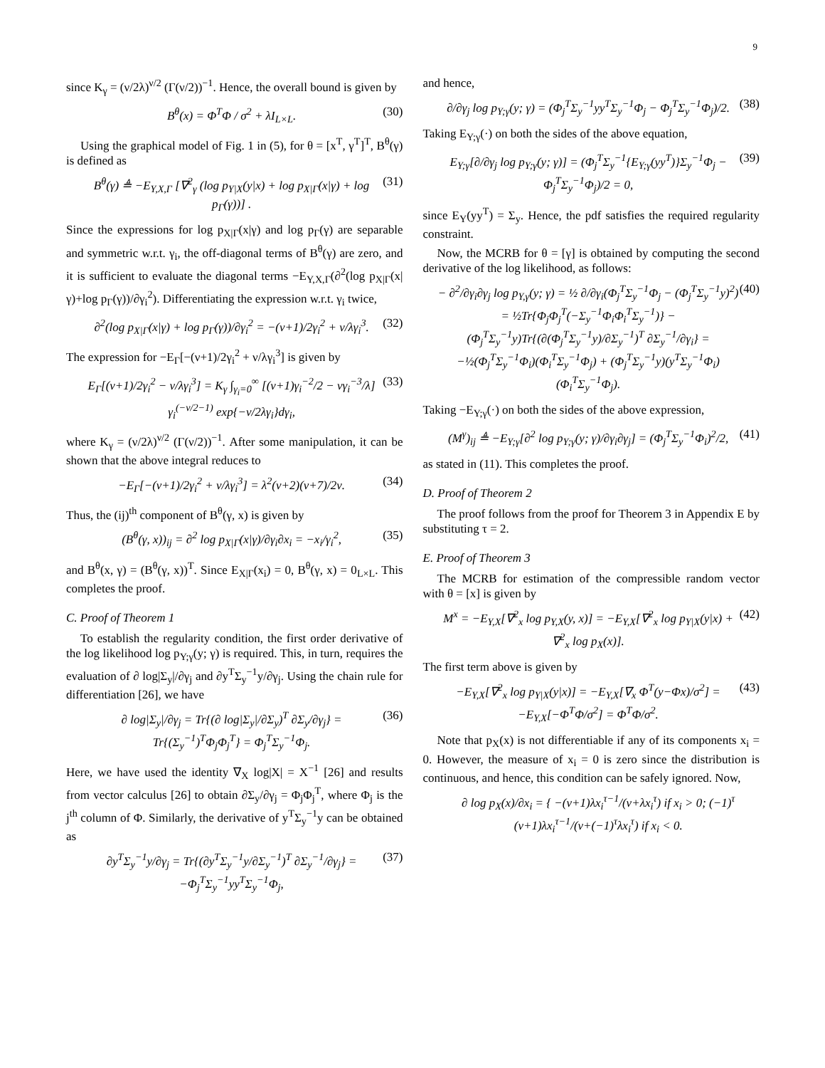9
since K<sub>γ</sub> = (ν/2λ)<sup>ν/2</sup> (Γ(ν/2))<sup>−1</sup>. Hence, the overall bound is given by
B<sup>θ</sup>(x) = Φ<sup>T</sup>Φ / σ<sup>2</sup> + λI<sub>L×L</sub>. (30)
Using the graphical model of Fig. 1 in (5), for θ = [x<sup>T</sup>, γ<sup>T</sup>]<sup>T</sup>, B<sup>θ</sup>(γ) is defined as
B<sup>θ</sup>(γ) ≜ −E<sub>Y,X,Γ</sub> [∇<sup>2</sup><sub>γ</sub> (log p<sub>Y|X</sub>(y|x) + log p<sub>X|Γ</sub>(x|γ) + log p<sub>Γ</sub>(γ))] . (31)
Since the expressions for log p<sub>X|Γ</sub>(x|γ) and log p<sub>Γ</sub>(γ) are separable and symmetric w.r.t. γ<sub>i</sub>, the off-diagonal terms of B<sup>θ</sup>(γ) are zero, and it is sufficient to evaluate the diagonal terms −E<sub>Y,X,Γ</sub>(∂<sup>2</sup>(log p<sub>X|Γ</sub>(x|γ)+log p<sub>Γ</sub>(γ))/∂γ<sub>i</sub><sup>2</sup>). Differentiating the expression w.r.t. γ<sub>i</sub> twice,
∂<sup>2</sup>(log p<sub>X|Γ</sub>(x|γ) + log p<sub>Γ</sub>(γ))/∂γ<sub>i</sub><sup>2</sup> = −(ν+1)/2γ<sub>i</sub><sup>2</sup> + ν/λγ<sub>i</sub><sup>3</sup>. (32)
The expression for −E<sub>Γ</sub>[−(ν+1)/2γ<sub>i</sub><sup>2</sup> + ν/λγ<sub>i</sub><sup>3</sup>] is given by
E<sub>Γ</sub>[(ν+1)/2γ<sub>i</sub><sup>2</sup> − ν/λγ<sub>i</sub><sup>3</sup>] = K<sub>γ</sub> ∫<sub>γ<sub>i</sub>=0</sub><sup>∞</sup> [(ν+1)γ<sub>i</sub><sup>−2</sup>/2 − νγ<sub>i</sub><sup>−3</sup>/λ] γ<sub>i</sub><sup>(−ν/2−1)</sup> exp{−ν/2λγ<sub>i</sub>}dγ<sub>i</sub>, (33)
where K<sub>γ</sub> = (ν/2λ)<sup>ν/2</sup> (Γ(ν/2))<sup>−1</sup>. After some manipulation, it can be shown that the above integral reduces to
−E<sub>Γ</sub>[−(ν+1)/2γ<sub>i</sub><sup>2</sup> + ν/λγ<sub>i</sub><sup>3</sup>] = λ<sup>2</sup>(ν+2)(ν+7)/2ν. (34)
Thus, the (ij)<sup>th</sup> component of B<sup>θ</sup>(γ, x) is given by
(B<sup>θ</sup>(γ, x))<sub>ij</sub> = ∂<sup>2</sup> log p<sub>X|Γ</sub>(x|γ)/∂γ<sub>i</sub>∂x<sub>i</sub> = −x<sub>i</sub>/γ<sub>i</sub><sup>2</sup>, (35)
and B<sup>θ</sup>(x, γ) = (B<sup>θ</sup>(γ, x))<sup>T</sup>. Since E<sub>X|Γ</sub>(x<sub>i</sub>) = 0, B<sup>θ</sup>(γ, x) = 0<sub>L×L</sub>. This completes the proof.
C. Proof of Theorem 1
To establish the regularity condition, the first order derivative of the log likelihood log p<sub>Y;γ</sub>(y; γ) is required. This, in turn, requires the evaluation of ∂ log|Σ<sub>y</sub>|/∂γ<sub>j</sub> and ∂y<sup>T</sup>Σ<sub>y</sub><sup>−1</sup>y/∂γ<sub>j</sub>. Using the chain rule for differentiation [26], we have
∂ log|Σ<sub>y</sub>|/∂γ<sub>j</sub> = Tr{(∂ log|Σ<sub>y</sub>|/∂Σ<sub>y</sub>)<sup>T</sup> ∂Σ<sub>y</sub>/∂γ<sub>j</sub>} = Tr{(Σ<sub>y</sub><sup>−1</sup>)<sup>T</sup>Φ<sub>j</sub>Φ<sub>j</sub><sup>T</sup>} = Φ<sub>j</sub><sup>T</sup>Σ<sub>y</sub><sup>−1</sup>Φ<sub>j</sub>. (36)
Here, we have used the identity ∇<sub>X</sub> log|X| = X<sup>−1</sup> [26] and results from vector calculus [26] to obtain ∂Σ<sub>y</sub>/∂γ<sub>j</sub> = Φ<sub>j</sub>Φ<sub>j</sub><sup>T</sup>, where Φ<sub>j</sub> is the j<sup>th</sup> column of Φ. Similarly, the derivative of y<sup>T</sup>Σ<sub>y</sub><sup>−1</sup>y can be obtained as
∂y<sup>T</sup>Σ<sub>y</sub><sup>−1</sup>y/∂γ<sub>j</sub> = Tr{(∂y<sup>T</sup>Σ<sub>y</sub><sup>−1</sup>y/∂Σ<sub>y</sub><sup>−1</sup>)<sup>T</sup> ∂Σ<sub>y</sub><sup>−1</sup>/∂γ<sub>j</sub>} = −Φ<sub>j</sub><sup>T</sup>Σ<sub>y</sub><sup>−1</sup>yy<sup>T</sup>Σ<sub>y</sub><sup>−1</sup>Φ<sub>j</sub>, (37)
and hence,
∂/∂γ<sub>j</sub> log p<sub>Y;γ</sub>(y; γ) = (Φ<sub>j</sub><sup>T</sup>Σ<sub>y</sub><sup>−1</sup>yy<sup>T</sup>Σ<sub>y</sub><sup>−1</sup>Φ<sub>j</sub> − Φ<sub>j</sub><sup>T</sup>Σ<sub>y</sub><sup>−1</sup>Φ<sub>j</sub>)/2. (38)
Taking E<sub>Y;γ</sub>(·) on both the sides of the above equation,
E<sub>Y;γ</sub>[∂/∂γ<sub>j</sub> log p<sub>Y;γ</sub>(y; γ)] = (Φ<sub>j</sub><sup>T</sup>Σ<sub>y</sub><sup>−1</sup>{E<sub>Y;γ</sub>(yy<sup>T</sup>)}Σ<sub>y</sub><sup>−1</sup>Φ<sub>j</sub> − Φ<sub>j</sub><sup>T</sup>Σ<sub>y</sub><sup>−1</sup>Φ<sub>j</sub>)/2 = 0, (39)
since E<sub>Y</sub>(yy<sup>T</sup>) = Σ<sub>y</sub>. Hence, the pdf satisfies the required regularity constraint.
Now, the MCRB for θ = [γ] is obtained by computing the second derivative of the log likelihood, as follows:
− ∂<sup>2</sup>/∂γ<sub>i</sub>∂γ<sub>j</sub> log p<sub>Y,γ</sub>(y; γ) = ½ ∂/∂γ<sub>i</sub>(Φ<sub>j</sub><sup>T</sup>Σ<sub>y</sub><sup>−1</sup>Φ<sub>j</sub> − (Φ<sub>j</sub><sup>T</sup>Σ<sub>y</sub><sup>−1</sup>y)<sup>2</sup>) = ½Tr{Φ<sub>j</sub>Φ<sub>j</sub><sup>T</sup>(−Σ<sub>y</sub><sup>−1</sup>Φ<sub>i</sub>Φ<sub>i</sub><sup>T</sup>Σ<sub>y</sub><sup>−1</sup>)} − (Φ<sub>j</sub><sup>T</sup>Σ<sub>y</sub><sup>−1</sup>y)Tr{(∂(Φ<sub>j</sub><sup>T</sup>Σ<sub>y</sub><sup>−1</sup>y)/∂Σ<sub>y</sub><sup>−1</sup>)<sup>T</sup> ∂Σ<sub>y</sub><sup>−1</sup>/∂γ<sub>i</sub>} = −½(Φ<sub>j</sub><sup>T</sup>Σ<sub>y</sub><sup>−1</sup>Φ<sub>i</sub>)(Φ<sub>i</sub><sup>T</sup>Σ<sub>y</sub><sup>−1</sup>Φ<sub>j</sub>) + (Φ<sub>j</sub><sup>T</sup>Σ<sub>y</sub><sup>−1</sup>y)(y<sup>T</sup>Σ<sub>y</sub><sup>−1</sup>Φ<sub>i</sub>)(Φ<sub>i</sub><sup>T</sup>Σ<sub>y</sub><sup>−1</sup>Φ<sub>j</sub>). (40)
Taking −E<sub>Y;γ</sub>(·) on both the sides of the above expression,
(M<sup>γ</sup>)<sub>ij</sub> ≜ −E<sub>Y;γ</sub>[∂<sup>2</sup> log p<sub>Y;γ</sub>(y; γ)/∂γ<sub>i</sub>∂γ<sub>j</sub>] = (Φ<sub>j</sub><sup>T</sup>Σ<sub>y</sub><sup>−1</sup>Φ<sub>i</sub>)<sup>2</sup>/2, (41)
as stated in (11). This completes the proof.
D. Proof of Theorem 2
The proof follows from the proof for Theorem 3 in Appendix E by substituting τ = 2.
E. Proof of Theorem 3
The MCRB for estimation of the compressible random vector with θ = [x] is given by
M<sup>x</sup> = −E<sub>Y,X</sub>[∇<sup>2</sup><sub>x</sub> log p<sub>Y,X</sub>(y, x)] = −E<sub>Y,X</sub>[∇<sup>2</sup><sub>x</sub> log p<sub>Y|X</sub>(y|x) + ∇<sup>2</sup><sub>x</sub> log p<sub>X</sub>(x)]. (42)
The first term above is given by
−E<sub>Y,X</sub>[∇<sup>2</sup><sub>x</sub> log p<sub>Y|X</sub>(y|x)] = −E<sub>Y,X</sub>[∇<sub>x</sub> Φ<sup>T</sup>(y−Φx)/σ<sup>2</sup>] = −E<sub>Y,X</sub>[−Φ<sup>T</sup>Φ/σ<sup>2</sup>] = Φ<sup>T</sup>Φ/σ<sup>2</sup>. (43)
Note that p<sub>X</sub>(x) is not differentiable if any of its components x<sub>i</sub> = 0. However, the measure of x<sub>i</sub> = 0 is zero since the distribution is continuous, and hence, this condition can be safely ignored. Now,
∂ log p<sub>X</sub>(x)/∂x<sub>i</sub> = { −(ν+1)λx<sub>i</sub><sup>τ−1</sup>/(ν+λx<sub>i</sub><sup>τ</sup>) if x<sub>i</sub> > 0; (−1)<sup>τ</sup> (ν+1)λx<sub>i</sub><sup>τ−1</sup>/(ν+(−1)<sup>τ</sup>λx<sub>i</sub><sup>τ</sup>) if x<sub>i</sub> < 0.